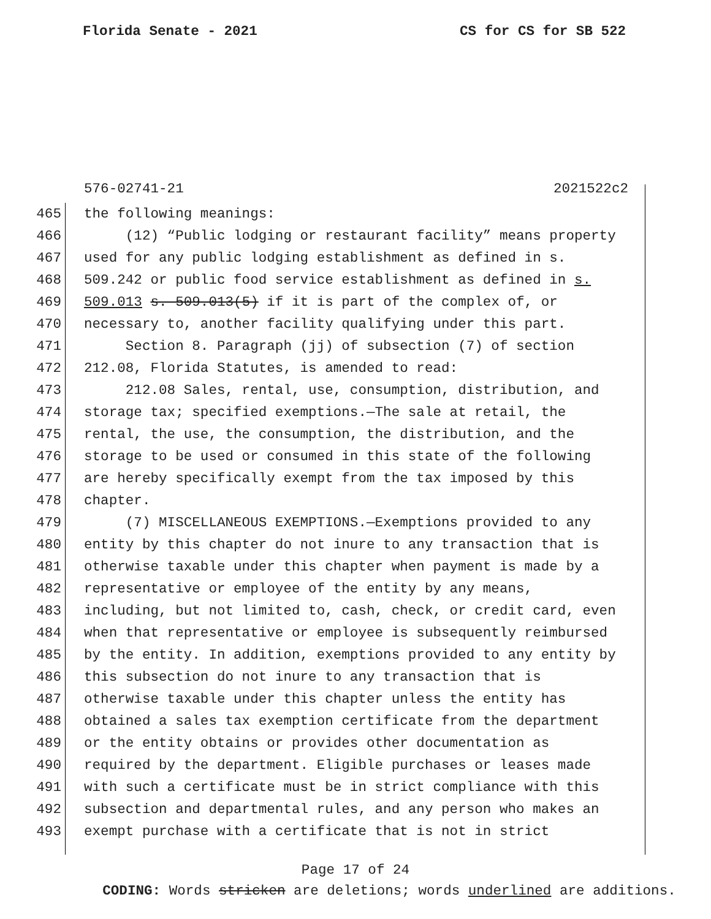Florida Senate - 2021 CS for CS for SB 522
576-02741-21 2021522c2
465 the following meanings:
466 (12) “Public lodging or restaurant facility” means property
467 used for any public lodging establishment as defined in s.
468 509.242 or public food service establishment as defined in s.
469 509.013 s. 509.013(5) if it is part of the complex of, or
470 necessary to, another facility qualifying under this part.
471 Section 8. Paragraph (jj) of subsection (7) of section
472 212.08, Florida Statutes, is amended to read:
473 212.08 Sales, rental, use, consumption, distribution, and
474 storage tax; specified exemptions.—The sale at retail, the
475 rental, the use, the consumption, the distribution, and the
476 storage to be used or consumed in this state of the following
477 are hereby specifically exempt from the tax imposed by this
478 chapter.
479 (7) MISCELLANEOUS EXEMPTIONS.—Exemptions provided to any
480 entity by this chapter do not inure to any transaction that is
481 otherwise taxable under this chapter when payment is made by a
482 representative or employee of the entity by any means,
483 including, but not limited to, cash, check, or credit card, even
484 when that representative or employee is subsequently reimbursed
485 by the entity. In addition, exemptions provided to any entity by
486 this subsection do not inure to any transaction that is
487 otherwise taxable under this chapter unless the entity has
488 obtained a sales tax exemption certificate from the department
489 or the entity obtains or provides other documentation as
490 required by the department. Eligible purchases or leases made
491 with such a certificate must be in strict compliance with this
492 subsection and departmental rules, and any person who makes an
493 exempt purchase with a certificate that is not in strict
Page 17 of 24
CODING: Words stricken are deletions; words underlined are additions.